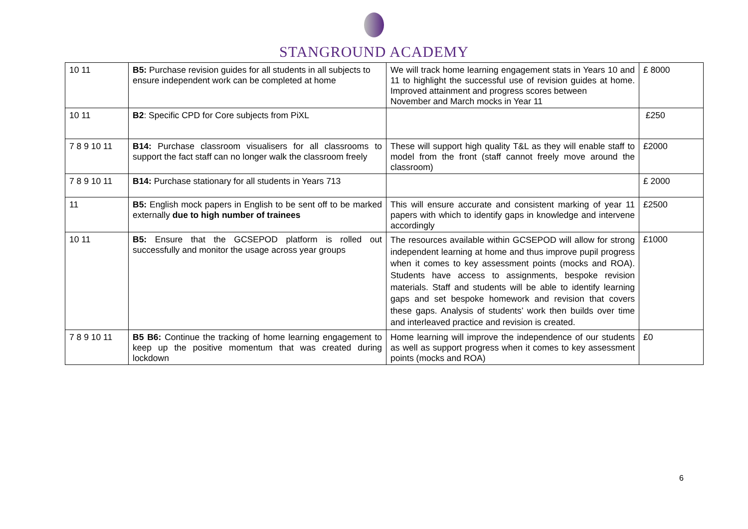STANGROUND ACADEMY
| 10 11 | B5: Purchase revision guides for all students in all subjects to ensure independent work can be completed at home | We will track home learning engagement stats in Years 10 and 11 to highlight the successful use of revision guides at home. Improved attainment and progress scores between November and March mocks in Year 11 | £ 8000 |
| 10 11 | B2 : Specific CPD for Core subjects from PiXL | | £250 |
| 7 8 9 10 11 | B14: Purchase classroom visualisers for all classrooms to support the fact staff can no longer walk the classroom freely | These will support high quality T&L as they will enable staff to model from the front (staff cannot freely move around the classroom) | £2000 |
| 7 8 9 10 11 | B14: Purchase stationary for all students in Years 713 | | £ 2000 |
| 11 | B5: English mock papers in English to be sent off to be marked externally due to high number of trainees | This will ensure accurate and consistent marking of year 11 papers with which to identify gaps in knowledge and intervene accordingly | £2500 |
| 10 11 | B5: Ensure that the GCSEPOD platform is rolled out successfully and monitor the usage across year groups | The resources available within GCSEPOD will allow for strong independent learning at home and thus improve pupil progress when it comes to key assessment points (mocks and ROA). Students have access to assignments, bespoke revision materials. Staff and students will be able to identify learning gaps and set bespoke homework and revision that covers these gaps. Analysis of students’ work then builds over time and interleaved practice and revision is created. | £1000 |
| 7 8 9 10 11 | B5 B6: Continue the tracking of home learning engagement to keep up the positive momentum that was created during lockdown | Home learning will improve the independence of our students as well as support progress when it comes to key assessment points (mocks and ROA) | £0 |
6